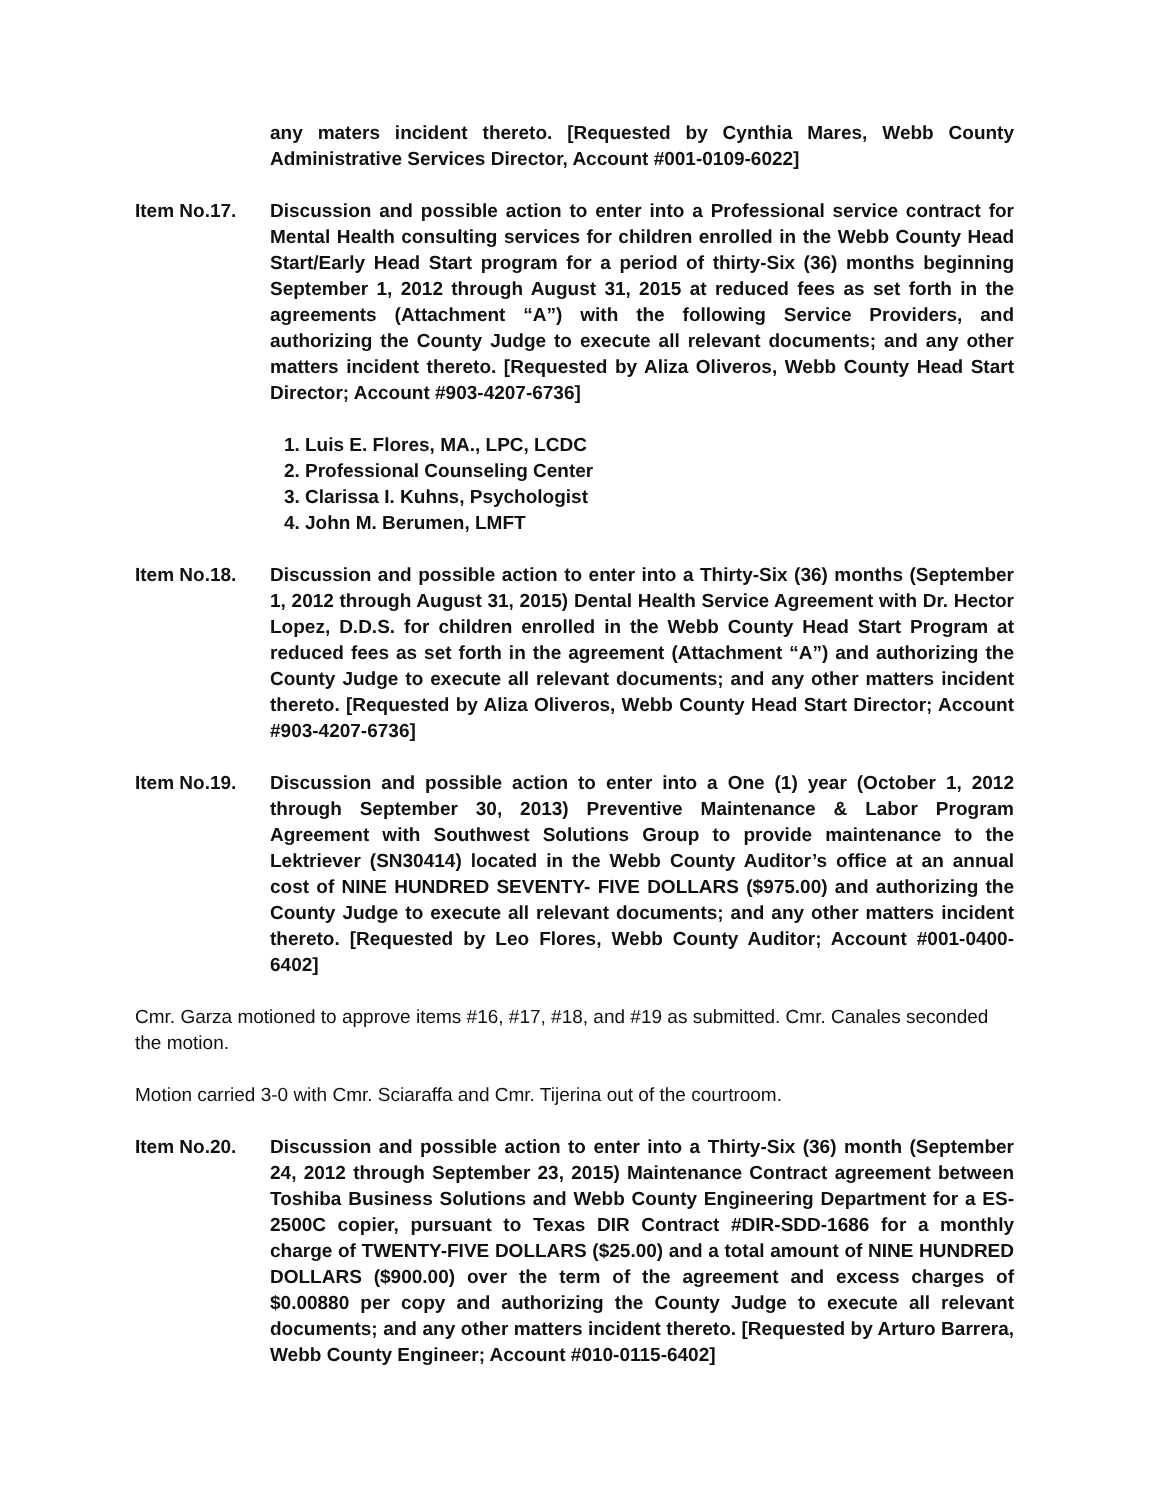any maters incident thereto. [Requested by Cynthia Mares, Webb County Administrative Services Director, Account #001-0109-6022]
Item No.17. Discussion and possible action to enter into a Professional service contract for Mental Health consulting services for children enrolled in the Webb County Head Start/Early Head Start program for a period of thirty-Six (36) months beginning September 1, 2012 through August 31, 2015 at reduced fees as set forth in the agreements (Attachment “A”) with the following Service Providers, and authorizing the County Judge to execute all relevant documents; and any other matters incident thereto. [Requested by Aliza Oliveros, Webb County Head Start Director; Account #903-4207-6736]
1. Luis E. Flores, MA., LPC, LCDC
2. Professional Counseling Center
3. Clarissa I. Kuhns, Psychologist
4. John M. Berumen, LMFT
Item No.18. Discussion and possible action to enter into a Thirty-Six (36) months (September 1, 2012 through August 31, 2015) Dental Health Service Agreement with Dr. Hector Lopez, D.D.S. for children enrolled in the Webb County Head Start Program at reduced fees as set forth in the agreement (Attachment “A”) and authorizing the County Judge to execute all relevant documents; and any other matters incident thereto. [Requested by Aliza Oliveros, Webb County Head Start Director; Account #903-4207-6736]
Item No.19. Discussion and possible action to enter into a One (1) year (October 1, 2012 through September 30, 2013) Preventive Maintenance & Labor Program Agreement with Southwest Solutions Group to provide maintenance to the Lektriever (SN30414) located in the Webb County Auditor’s office at an annual cost of NINE HUNDRED SEVENTY- FIVE DOLLARS ($975.00) and authorizing the County Judge to execute all relevant documents; and any other matters incident thereto. [Requested by Leo Flores, Webb County Auditor; Account #001-0400-6402]
Cmr. Garza motioned to approve items #16, #17, #18, and #19 as submitted. Cmr. Canales seconded the motion.
Motion carried 3-0 with Cmr. Sciaraffa and Cmr. Tijerina out of the courtroom.
Item No.20. Discussion and possible action to enter into a Thirty-Six (36) month (September 24, 2012 through September 23, 2015) Maintenance Contract agreement between Toshiba Business Solutions and Webb County Engineering Department for a ES-2500C copier, pursuant to Texas DIR Contract #DIR-SDD-1686 for a monthly charge of TWENTY-FIVE DOLLARS ($25.00) and a total amount of NINE HUNDRED DOLLARS ($900.00) over the term of the agreement and excess charges of $0.00880 per copy and authorizing the County Judge to execute all relevant documents; and any other matters incident thereto. [Requested by Arturo Barrera, Webb County Engineer; Account #010-0115-6402]